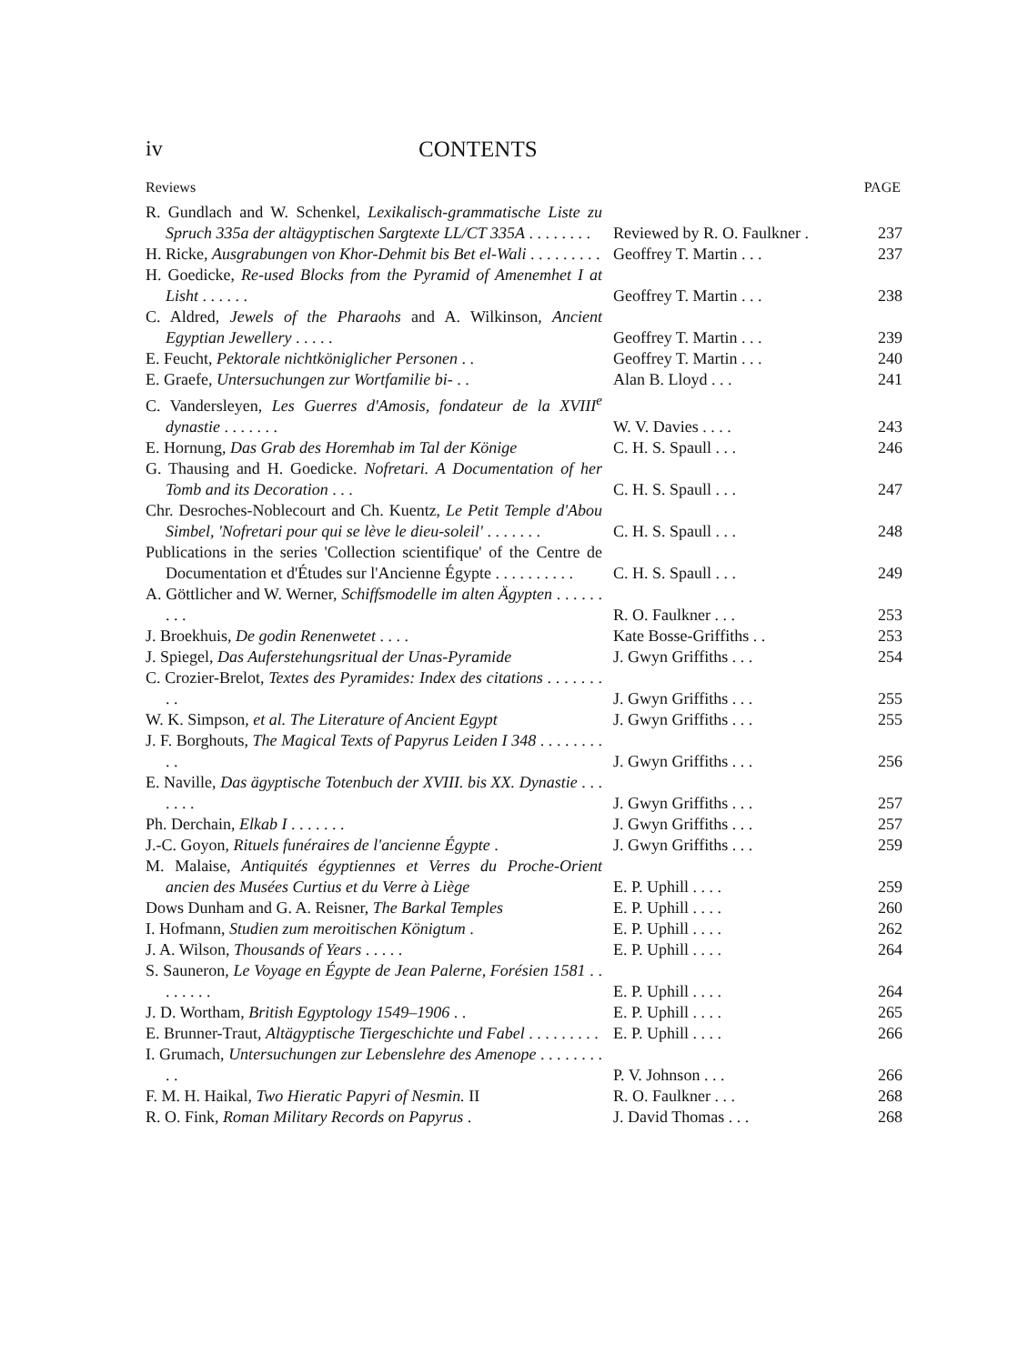iv CONTENTS
Reviews PAGE
| R. Gundlach and W. Schenkel, Lexikalisch-grammatische Liste zu Spruch 335a der altägyptischen Sargtexte LL/CT 335A . . . . . . . . | Reviewed by R. O. Faulkner . | 237 |
| H. Ricke, Ausgrabungen von Khor-Dehmit bis Bet el-Wali . . . . . . . . . | Geoffrey T. Martin . . . | 237 |
| H. Goedicke, Re-used Blocks from the Pyramid of Amenemhet I at Lisht . . . . . . | Geoffrey T. Martin . . . | 238 |
| C. Aldred, Jewels of the Pharaohs and A. Wilkinson, Ancient Egyptian Jewellery . . . . . | Geoffrey T. Martin . . . | 239 |
| E. Feucht, Pektorale nichtköniglicher Personen . . | Geoffrey T. Martin . . . | 240 |
| E. Graefe, Untersuchungen zur Wortfamilie bi - . . | Alan B. Lloyd . . . | 241 |
| C. Vandersleyen, Les Guerres d'Amosis, fondateur de la XVIII<sup>e</sup> dynastie . . . . . . . | W. V. Davies . . . . | 243 |
| E. Hornung, Das Grab des Horemhab im Tal der Könige | C. H. S. Spaull . . . | 246 |
| G. Thausing and H. Goedicke. Nofretari. A Documentation of her Tomb and its Decoration . . . | C. H. S. Spaull . . . | 247 |
| Chr. Desroches-Noblecourt and Ch. Kuentz, Le Petit Temple d'Abou Simbel, 'Nofretari pour qui se lève le dieu-soleil' . . . . . . . | C. H. S. Spaull . . . | 248 |
| Publications in the series 'Collection scientifique' of the Centre de Documentation et d'Études sur l'Ancienne Égypte . . . . . . . . . . | C. H. S. Spaull . . . | 249 |
| A. Göttlicher and W. Werner, Schiffsmodelle im alten Ägypten . . . . . . . . . | R. O. Faulkner . . . | 253 |
| J. Broekhuis, De godin Renenwetet . . . . | Kate Bosse-Griffiths . . | 253 |
| J. Spiegel, Das Auferstehungsritual der Unas-Pyramide | J. Gwyn Griffiths . . . | 254 |
| C. Crozier-Brelot, Textes des Pyramides: Index des citations . . . . . . . . . | J. Gwyn Griffiths . . . | 255 |
| W. K. Simpson, et al. The Literature of Ancient Egypt | J. Gwyn Griffiths . . . | 255 |
| J. F. Borghouts, The Magical Texts of Papyrus Leiden I 348 . . . . . . . . . . | J. Gwyn Griffiths . . . | 256 |
| E. Naville, Das ägyptische Totenbuch der XVIII. bis XX. Dynastie . . . . . . . | J. Gwyn Griffiths . . . | 257 |
| Ph. Derchain, Elkab I . . . . . . . | J. Gwyn Griffiths . . . | 257 |
| J.-C. Goyon, Rituels funéraires de l'ancienne Égypte . | J. Gwyn Griffiths . . . | 259 |
| M. Malaise, Antiquités égyptiennes et Verres du Proche-Orient ancien des Musées Curtius et du Verre à Liège | E. P. Uphill . . . . | 259 |
| Dows Dunham and G. A. Reisner, The Barkal Temples | E. P. Uphill . . . . | 260 |
| I. Hofmann, Studien zum meroitischen Königtum . | E. P. Uphill . . . . | 262 |
| J. A. Wilson, Thousands of Years . . . . . | E. P. Uphill . . . . | 264 |
| S. Sauneron, Le Voyage en Égypte de Jean Palerne, Forésien 1581 . . . . . . . . | E. P. Uphill . . . . | 264 |
| J. D. Wortham, British Egyptology 1549–1906 . . | E. P. Uphill . . . . | 265 |
| E. Brunner-Traut, Altägyptische Tiergeschichte und Fabel . . . . . . . . . | E. P. Uphill . . . . | 266 |
| I. Grumach, Untersuchungen zur Lebenslehre des Amenope . . . . . . . . . . | P. V. Johnson . . . | 266 |
| F. M. H. Haikal, Two Hieratic Papyri of Nesmin. II | R. O. Faulkner . . . | 268 |
| R. O. Fink, Roman Military Records on Papyrus . | J. David Thomas . . . | 268 |